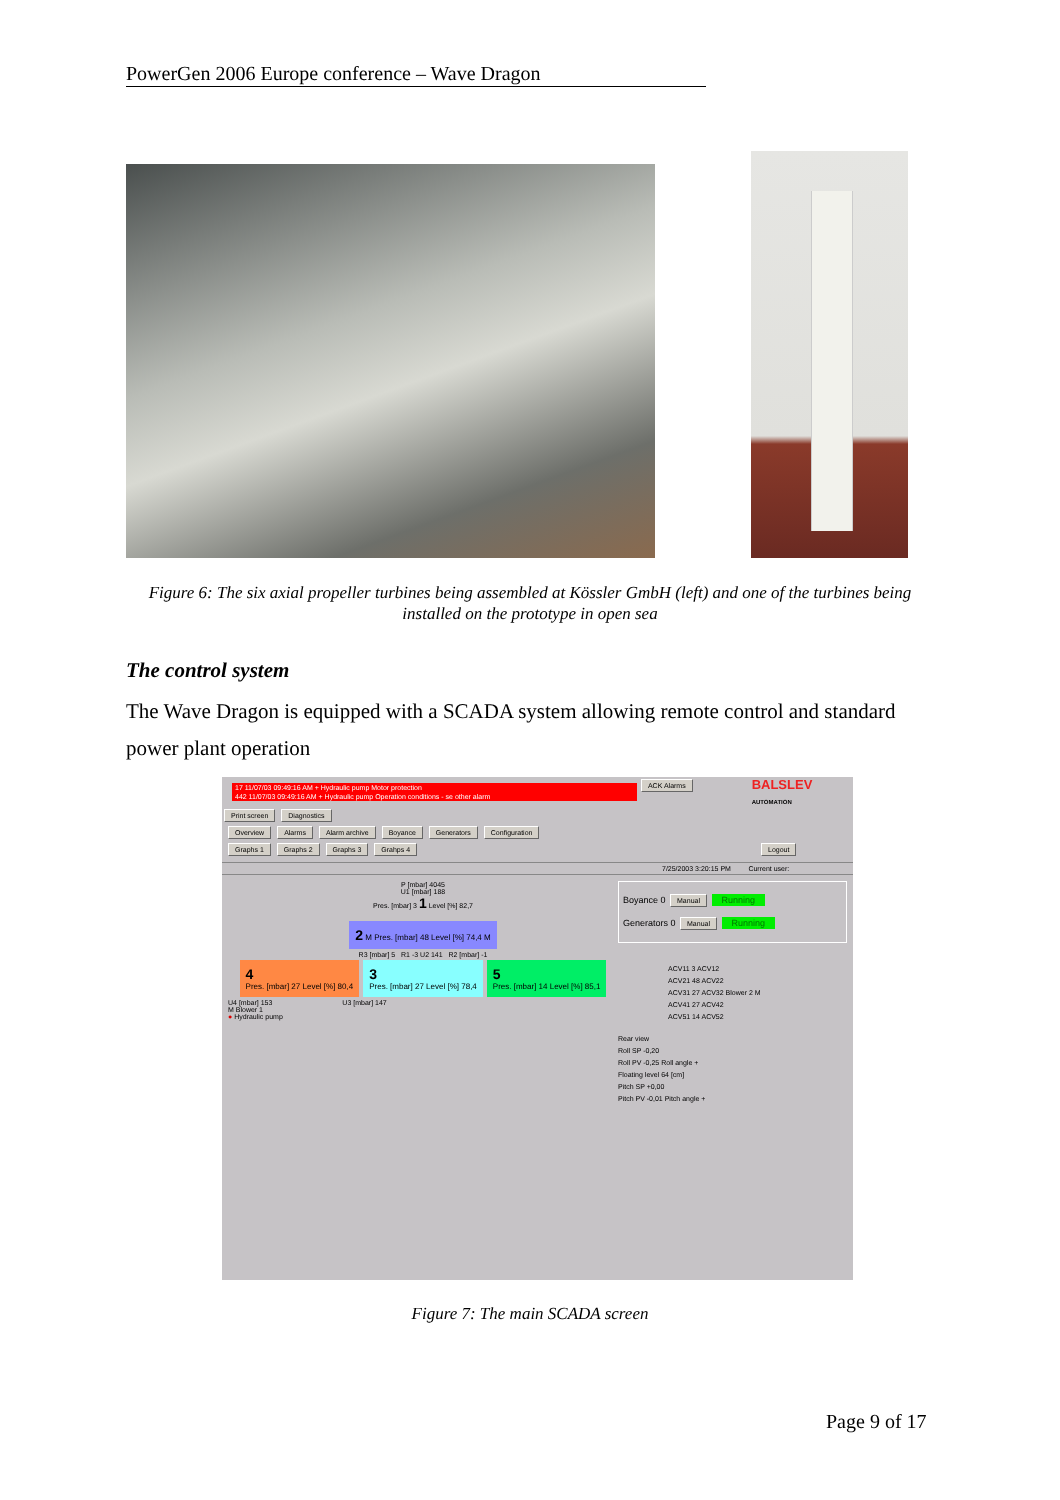PowerGen 2006 Europe conference – Wave Dragon
Figure 6: The six axial propeller turbines being assembled at Kössler GmbH (left) and one of the turbines being installed on the prototype in open sea
The control system
The Wave Dragon is equipped with a SCADA system allowing remote control and standard power plant operation
17 11/07/03 09:49:16 AM + Hydraulic pump Motor protection
442 11/07/03 09:49:16 AM + Hydraulic pump Operation conditions - se other alarm
ACK Alarms BALSLEV
AUTOMATION Print screen Diagnostics
Overview Alarms Alarm archive Boyance Generators Configuration
Graphs 1 Graphs 2 Graphs 3 Grahps 4 Logout
7/25/2003 3:20:15 PM Current user:
P [mbar] 4045
U1 [mbar] 188
Pres. [mbar] 3 1 Level [%] 82,7
2 M Pres. [mbar] 48 Level [%] 74,4 M
R3 [mbar] 5 R1 -3 U2 141 R2 [mbar] -1
4
Pres. [mbar] 27 Level [%] 80,4 3
Pres. [mbar] 27 Level [%] 78,4 5
Pres. [mbar] 14 Level [%] 85,1
U4 [mbar] 153 U3 [mbar] 147
M Blower 1
● Hydraulic pump
Boyance 0 Manual Running
Generators 0 Manual Running
ACV11 3 ACV12
ACV21 48 ACV22
ACV31 27 ACV32 Blower 2 M
ACV41 27 ACV42
ACV51 14 ACV52
Rear view
Roll SP -0,20
Roll PV -0,25 Roll angle +
Floating level 64 [cm]
Pitch SP +0,00
Pitch PV -0,01 Pitch angle +
Figure 7: The main SCADA screen
Page 9 of 17